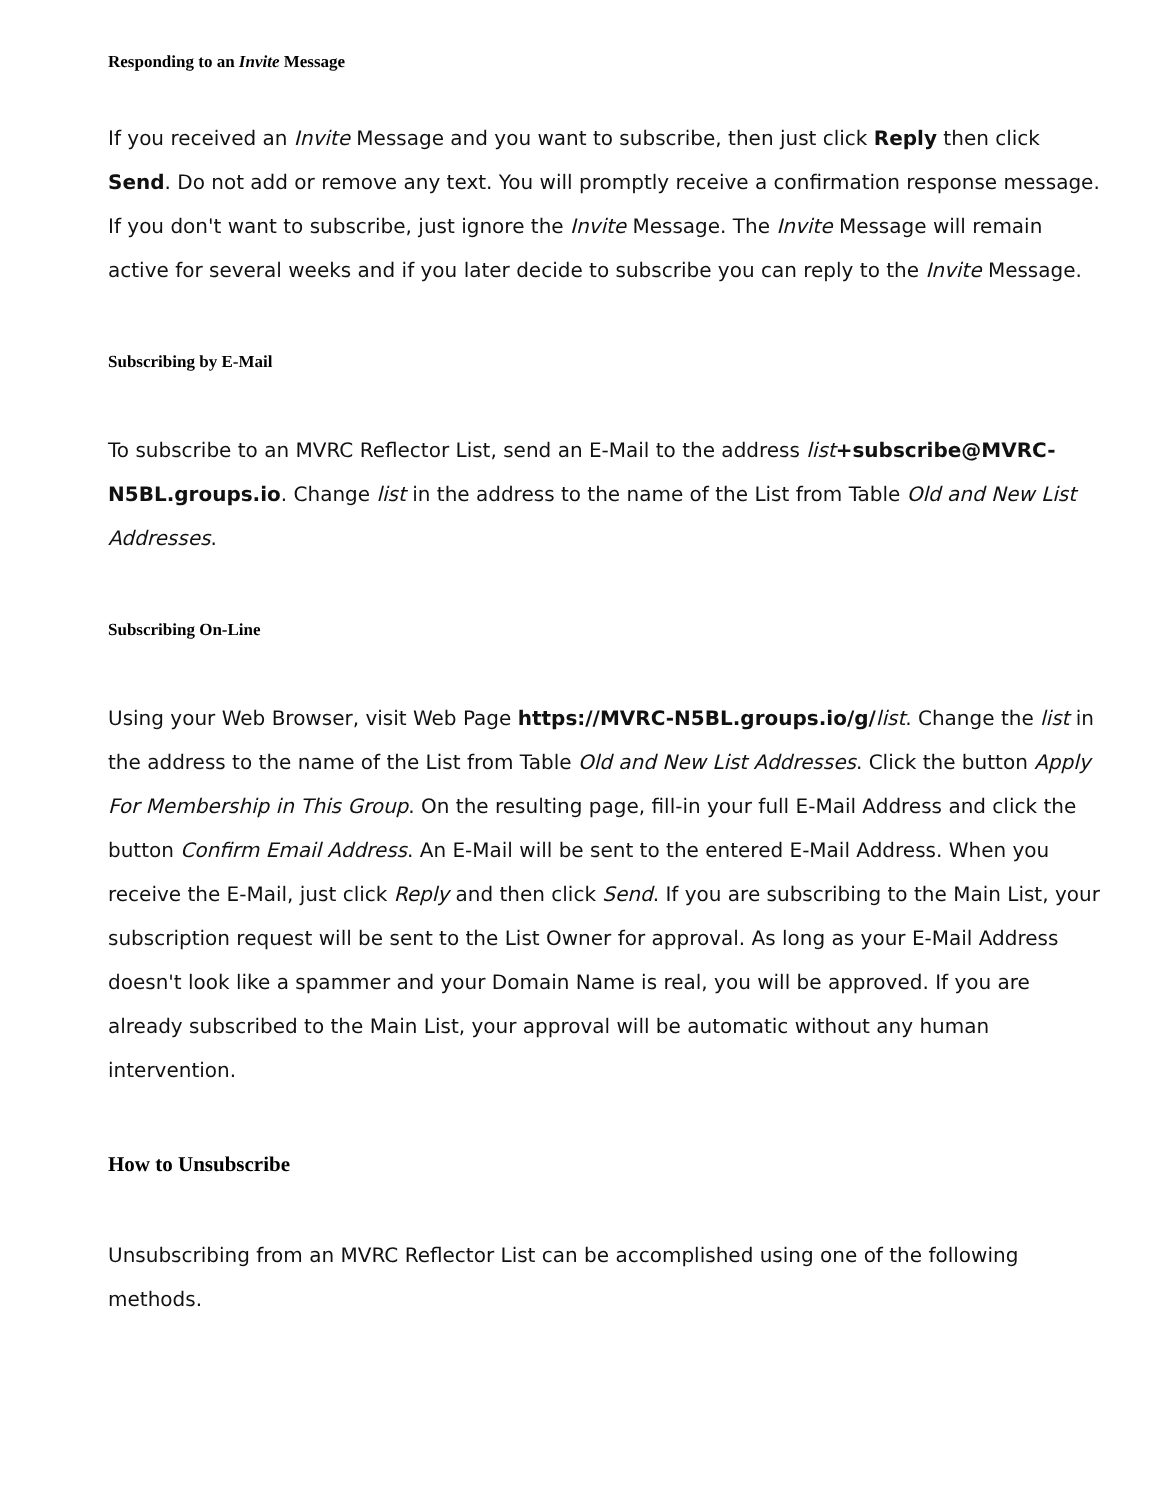Responding to an Invite Message
If you received an Invite Message and you want to subscribe, then just click Reply then click Send. Do not add or remove any text. You will promptly receive a confirmation response message. If you don't want to subscribe, just ignore the Invite Message. The Invite Message will remain active for several weeks and if you later decide to subscribe you can reply to the Invite Message.
Subscribing by E-Mail
To subscribe to an MVRC Reflector List, send an E-Mail to the address list+subscribe@MVRC-N5BL.groups.io. Change list in the address to the name of the List from Table Old and New List Addresses.
Subscribing On-Line
Using your Web Browser, visit Web Page https://MVRC-N5BL.groups.io/g/list. Change the list in the address to the name of the List from Table Old and New List Addresses. Click the button Apply For Membership in This Group. On the resulting page, fill-in your full E-Mail Address and click the button Confirm Email Address. An E-Mail will be sent to the entered E-Mail Address. When you receive the E-Mail, just click Reply and then click Send. If you are subscribing to the Main List, your subscription request will be sent to the List Owner for approval. As long as your E-Mail Address doesn't look like a spammer and your Domain Name is real, you will be approved. If you are already subscribed to the Main List, your approval will be automatic without any human intervention.
How to Unsubscribe
Unsubscribing from an MVRC Reflector List can be accomplished using one of the following methods.